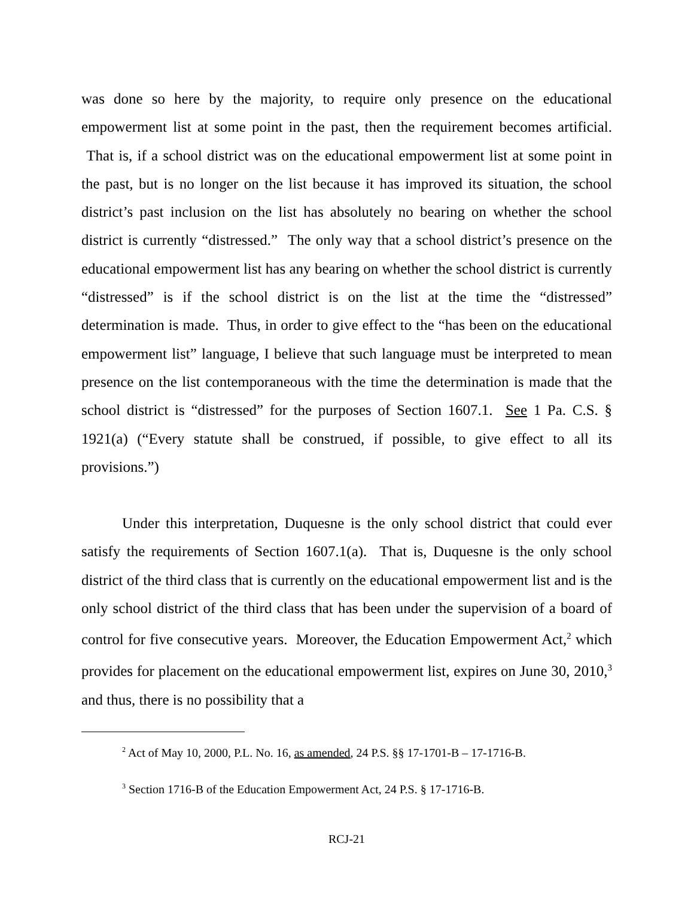was done so here by the majority, to require only presence on the educational empowerment list at some point in the past, then the requirement becomes artificial. That is, if a school district was on the educational empowerment list at some point in the past, but is no longer on the list because it has improved its situation, the school district’s past inclusion on the list has absolutely no bearing on whether the school district is currently “distressed.” The only way that a school district’s presence on the educational empowerment list has any bearing on whether the school district is currently “distressed” is if the school district is on the list at the time the “distressed” determination is made. Thus, in order to give effect to the “has been on the educational empowerment list” language, I believe that such language must be interpreted to mean presence on the list contemporaneous with the time the determination is made that the school district is “distressed” for the purposes of Section 1607.1. See 1 Pa. C.S. § 1921(a) (“Every statute shall be construed, if possible, to give effect to all its provisions.”)
Under this interpretation, Duquesne is the only school district that could ever satisfy the requirements of Section 1607.1(a). That is, Duquesne is the only school district of the third class that is currently on the educational empowerment list and is the only school district of the third class that has been under the supervision of a board of control for five consecutive years. Moreover, the Education Empowerment Act,<sup>2</sup> which provides for placement on the educational empowerment list, expires on June 30, 2010,<sup>3</sup> and thus, there is no possibility that a
<sup>2</sup> Act of May 10, 2000, P.L. No. 16, as amended, 24 P.S. §§ 17-1701-B – 17-1716-B.
<sup>3</sup> Section 1716-B of the Education Empowerment Act, 24 P.S. § 17-1716-B.
RCJ-21